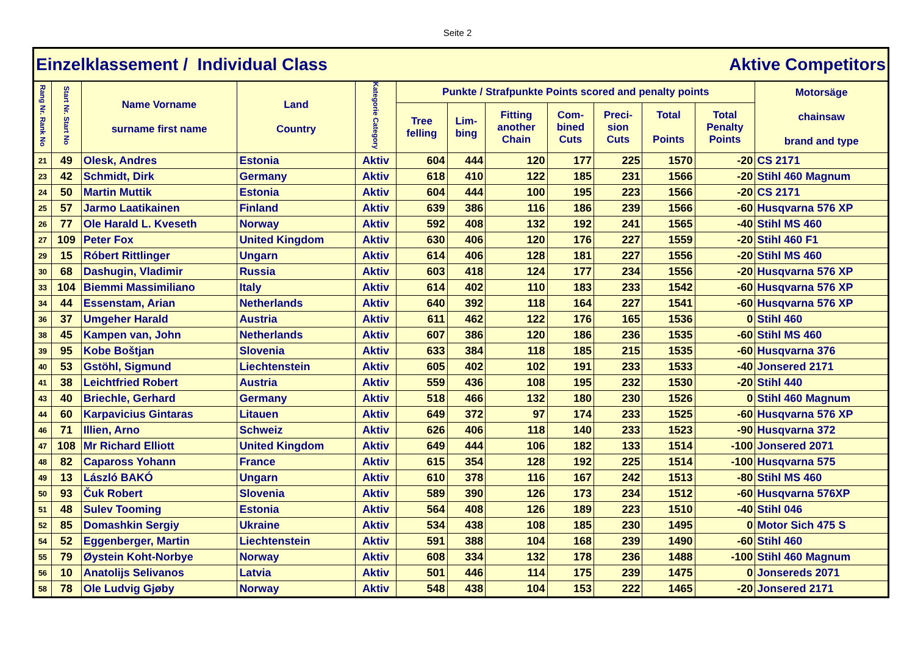Seite 2
| Einzelklassement / Individual Class | | | | | | | Aktive Competitors | | | | | |
| Rang Nr. Rank No | Start Nr. Start No | Name Vorname surname first name | Land Country | Kategorie Category | Punkte / Strafpunkte Points scored and penalty points | | | | | | | Motorsäge chainsaw brand and type |
| | | | | | Tree felling | Lim- bing | Fitting another Chain | Com- bined Cuts | Preci- sion Cuts | Total Points | Total Penalty Points | |
| 21 | 49 | Olesk, Andres | Estonia | Aktiv | 604 | 444 | 120 | 177 | 225 | 1570 | -20 | CS 2171 |
| 23 | 42 | Schmidt, Dirk | Germany | Aktiv | 618 | 410 | 122 | 185 | 231 | 1566 | -20 | Stihl 460 Magnum |
| 24 | 50 | Martin Muttik | Estonia | Aktiv | 604 | 444 | 100 | 195 | 223 | 1566 | -20 | CS 2171 |
| 25 | 57 | Jarmo Laatikainen | Finland | Aktiv | 639 | 386 | 116 | 186 | 239 | 1566 | -60 | Husqvarna 576 XP |
| 26 | 77 | Ole Harald L. Kveseth | Norway | Aktiv | 592 | 408 | 132 | 192 | 241 | 1565 | -40 | Stihl MS 460 |
| 27 | 109 | Peter Fox | United Kingdom | Aktiv | 630 | 406 | 120 | 176 | 227 | 1559 | -20 | Stihl 460 F1 |
| 29 | 15 | Róbert Rittlinger | Ungarn | Aktiv | 614 | 406 | 128 | 181 | 227 | 1556 | -20 | Stihl MS 460 |
| 30 | 68 | Dashugin, Vladimir | Russia | Aktiv | 603 | 418 | 124 | 177 | 234 | 1556 | -20 | Husqvarna 576 XP |
| 33 | 104 | Biemmi Massimiliano | Italy | Aktiv | 614 | 402 | 110 | 183 | 233 | 1542 | -60 | Husqvarna 576 XP |
| 34 | 44 | Essenstam, Arian | Netherlands | Aktiv | 640 | 392 | 118 | 164 | 227 | 1541 | -60 | Husqvarna 576 XP |
| 36 | 37 | Umgeher Harald | Austria | Aktiv | 611 | 462 | 122 | 176 | 165 | 1536 | 0 | Stihl 460 |
| 38 | 45 | Kampen van, John | Netherlands | Aktiv | 607 | 386 | 120 | 186 | 236 | 1535 | -60 | Stihl MS 460 |
| 39 | 95 | Kobe Boštjan | Slovenia | Aktiv | 633 | 384 | 118 | 185 | 215 | 1535 | -60 | Husqvarna 376 |
| 40 | 53 | Gstöhl, Sigmund | Liechtenstein | Aktiv | 605 | 402 | 102 | 191 | 233 | 1533 | -40 | Jonsered 2171 |
| 41 | 38 | Leichtfried Robert | Austria | Aktiv | 559 | 436 | 108 | 195 | 232 | 1530 | -20 | Stihl 440 |
| 43 | 40 | Briechle, Gerhard | Germany | Aktiv | 518 | 466 | 132 | 180 | 230 | 1526 | 0 | Stihl 460 Magnum |
| 44 | 60 | Karpavicius Gintaras | Litauen | Aktiv | 649 | 372 | 97 | 174 | 233 | 1525 | -60 | Husqvarna 576 XP |
| 46 | 71 | Illien, Arno | Schweiz | Aktiv | 626 | 406 | 118 | 140 | 233 | 1523 | -90 | Husqvarna 372 |
| 47 | 108 | Mr Richard Elliott | United Kingdom | Aktiv | 649 | 444 | 106 | 182 | 133 | 1514 | -100 | Jonsered 2071 |
| 48 | 82 | Capaross Yohann | France | Aktiv | 615 | 354 | 128 | 192 | 225 | 1514 | -100 | Husqvarna 575 |
| 49 | 13 | László BAKÓ | Ungarn | Aktiv | 610 | 378 | 116 | 167 | 242 | 1513 | -80 | Stihl MS 460 |
| 50 | 93 | Čuk Robert | Slovenia | Aktiv | 589 | 390 | 126 | 173 | 234 | 1512 | -60 | Husqvarna 576XP |
| 51 | 48 | Sulev Tooming | Estonia | Aktiv | 564 | 408 | 126 | 189 | 223 | 1510 | -40 | Stihl 046 |
| 52 | 85 | Domashkin Sergiy | Ukraine | Aktiv | 534 | 438 | 108 | 185 | 230 | 1495 | 0 | Motor Sich 475 S |
| 54 | 52 | Eggenberger, Martin | Liechtenstein | Aktiv | 591 | 388 | 104 | 168 | 239 | 1490 | -60 | Stihl 460 |
| 55 | 79 | Øystein Koht-Norbye | Norway | Aktiv | 608 | 334 | 132 | 178 | 236 | 1488 | -100 | Stihl 460 Magnum |
| 56 | 10 | Anatolijs Selivanos | Latvia | Aktiv | 501 | 446 | 114 | 175 | 239 | 1475 | 0 | Jonsereds 2071 |
| 58 | 78 | Ole Ludvig Gjøby | Norway | Aktiv | 548 | 438 | 104 | 153 | 222 | 1465 | -20 | Jonsered 2171 |